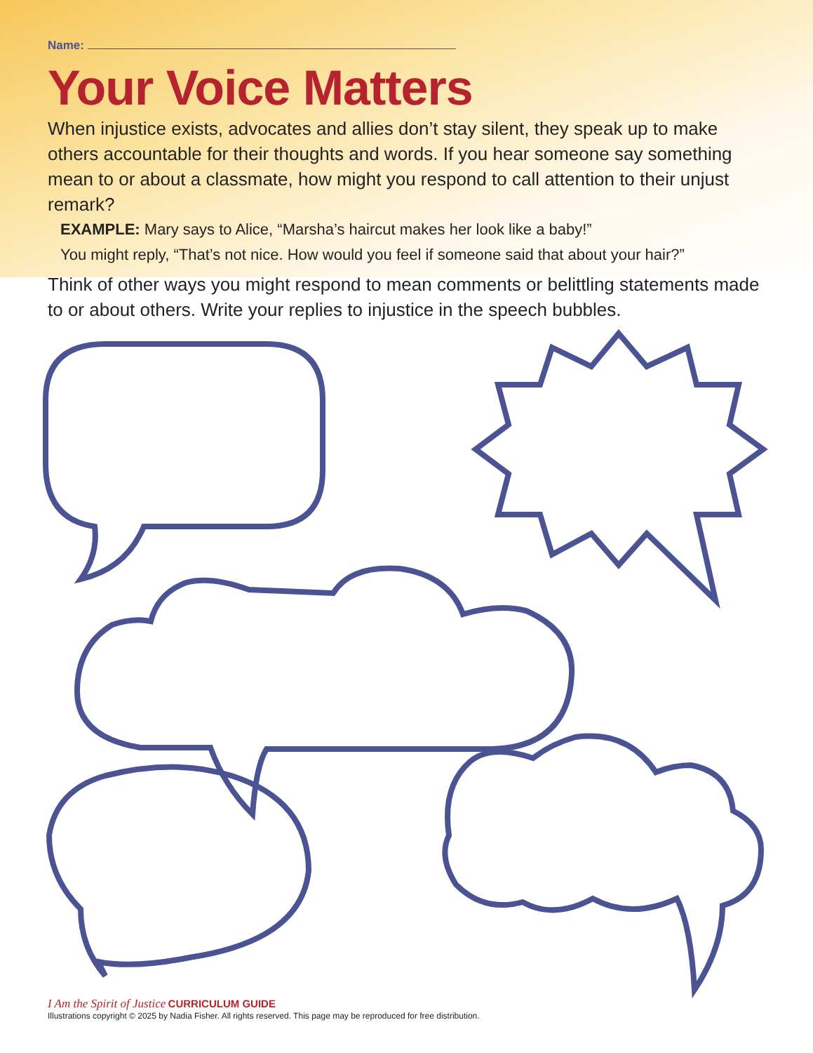Name:
Your Voice Matters
When injustice exists, advocates and allies don’t stay silent, they speak up to make others accountable for their thoughts and words. If you hear someone say something mean to or about a classmate, how might you respond to call attention to their unjust remark?
EXAMPLE: Mary says to Alice, “Marsha’s haircut makes her look like a baby!”
You might reply, “That’s not nice. How would you feel if someone said that about your hair?”
Think of other ways you might respond to mean comments or belittling statements made to or about others. Write your replies to injustice in the speech bubbles.
I Am the Spirit of Justice CURRICULUM GUIDE
Illustrations copyright © 2025 by Nadia Fisher. All rights reserved. This page may be reproduced for free distribution.